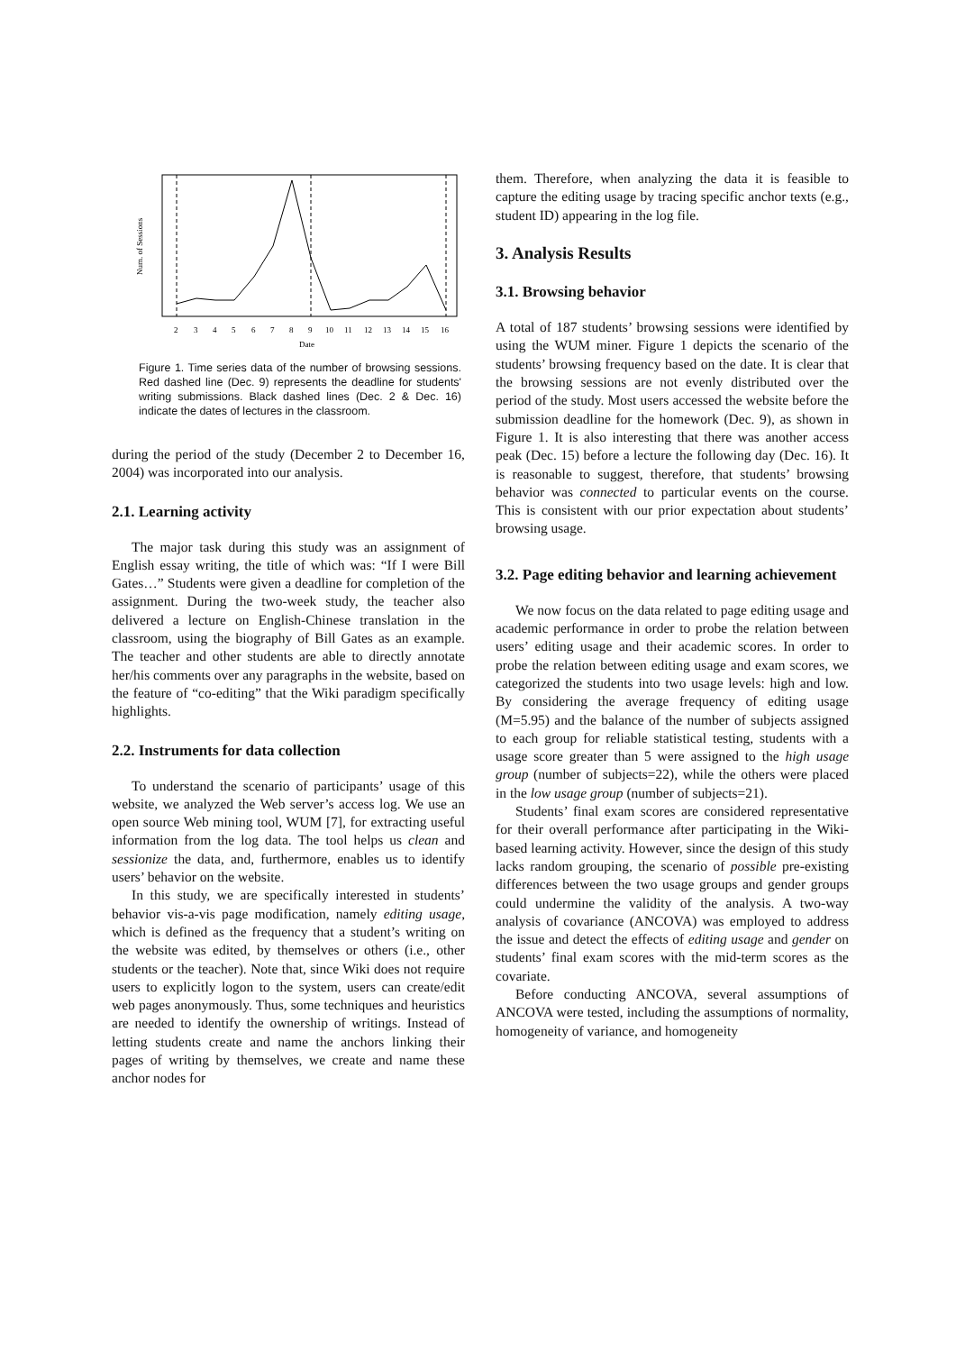2
3
4
5
6
7
8
9
10
11
12
13
14
15
16
Date
Num. of Sessions
Figure 1. Time series data of the number of browsing sessions. Red dashed line (Dec. 9) represents the deadline for students' writing submissions. Black dashed lines (Dec. 2 & Dec. 16) indicate the dates of lectures in the classroom.
during the period of the study (December 2 to December 16, 2004) was incorporated into our analysis.
2.1. Learning activity
The major task during this study was an assignment of English essay writing, the title of which was: “If I were Bill Gates…” Students were given a deadline for completion of the assignment. During the two-week study, the teacher also delivered a lecture on English-Chinese translation in the classroom, using the biography of Bill Gates as an example. The teacher and other students are able to directly annotate her/his comments over any paragraphs in the website, based on the feature of “co-editing” that the Wiki paradigm specifically highlights.
2.2. Instruments for data collection
To understand the scenario of participants’ usage of this website, we analyzed the Web server’s access log. We use an open source Web mining tool, WUM [7], for extracting useful information from the log data. The tool helps us clean and sessionize the data, and, furthermore, enables us to identify users’ behavior on the website.
In this study, we are specifically interested in students’ behavior vis-a-vis page modification, namely editing usage, which is defined as the frequency that a student’s writing on the website was edited, by themselves or others (i.e., other students or the teacher). Note that, since Wiki does not require users to explicitly logon to the system, users can create/edit web pages anonymously. Thus, some techniques and heuristics are needed to identify the ownership of writings. Instead of letting students create and name the anchors linking their pages of writing by themselves, we create and name these anchor nodes for
them. Therefore, when analyzing the data it is feasible to capture the editing usage by tracing specific anchor texts (e.g., student ID) appearing in the log file.
3. Analysis Results
3.1. Browsing behavior
A total of 187 students’ browsing sessions were identified by using the WUM miner. Figure 1 depicts the scenario of the students’ browsing frequency based on the date. It is clear that the browsing sessions are not evenly distributed over the period of the study. Most users accessed the website before the submission deadline for the homework (Dec. 9), as shown in Figure 1. It is also interesting that there was another access peak (Dec. 15) before a lecture the following day (Dec. 16). It is reasonable to suggest, therefore, that students’ browsing behavior was connected to particular events on the course. This is consistent with our prior expectation about students’ browsing usage.
3.2. Page editing behavior and learning achievement
We now focus on the data related to page editing usage and academic performance in order to probe the relation between users’ editing usage and their academic scores. In order to probe the relation between editing usage and exam scores, we categorized the students into two usage levels: high and low. By considering the average frequency of editing usage (M=5.95) and the balance of the number of subjects assigned to each group for reliable statistical testing, students with a usage score greater than 5 were assigned to the high usage group (number of subjects=22), while the others were placed in the low usage group (number of subjects=21).
Students’ final exam scores are considered representative for their overall performance after participating in the Wiki-based learning activity. However, since the design of this study lacks random grouping, the scenario of possible pre-existing differences between the two usage groups and gender groups could undermine the validity of the analysis. A two-way analysis of covariance (ANCOVA) was employed to address the issue and detect the effects of editing usage and gender on students’ final exam scores with the mid-term scores as the covariate.
Before conducting ANCOVA, several assumptions of ANCOVA were tested, including the assumptions of normality, homogeneity of variance, and homogeneity